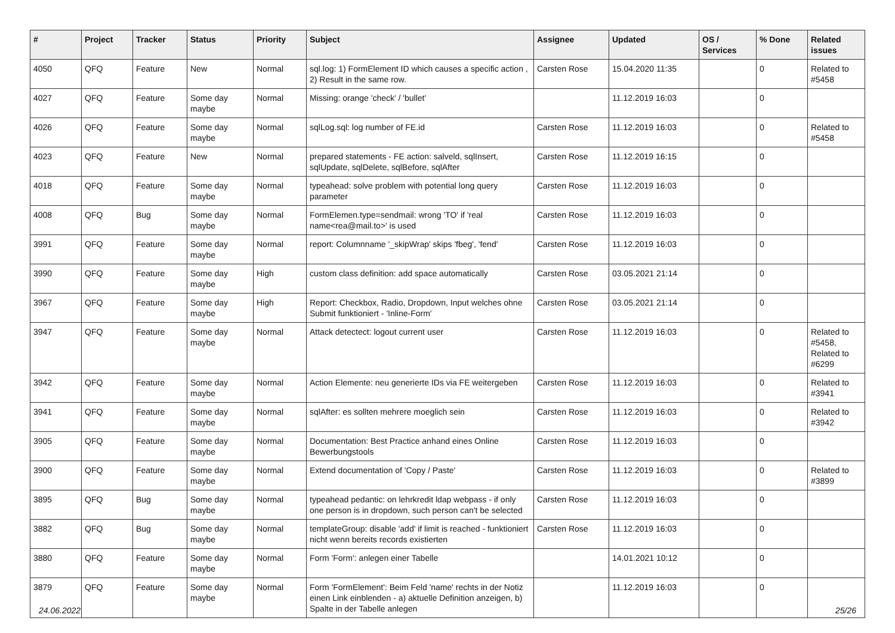| # | Project | Tracker | Status | Priority | Subject | Assignee | Updated | OS / Services | % Done | Related issues |
| --- | --- | --- | --- | --- | --- | --- | --- | --- | --- | --- |
| 4050 | QFQ | Feature | New | Normal | sql.log: 1) FormElement ID which causes a specific action , 2) Result in the same row. | Carsten Rose | 15.04.2020 11:35 | | 0 | Related to #5458 |
| 4027 | QFQ | Feature | Some day maybe | Normal | Missing: orange 'check' / 'bullet' | | 11.12.2019 16:03 | | 0 | |
| 4026 | QFQ | Feature | Some day maybe | Normal | sqlLog.sql: log number of FE.id | Carsten Rose | 11.12.2019 16:03 | | 0 | Related to #5458 |
| 4023 | QFQ | Feature | New | Normal | prepared statements - FE action: salveld, sqlInsert, sqlUpdate, sqlDelete, sqlBefore, sqlAfter | Carsten Rose | 11.12.2019 16:15 | | 0 | |
| 4018 | QFQ | Feature | Some day maybe | Normal | typeahead: solve problem with potential long query parameter | Carsten Rose | 11.12.2019 16:03 | | 0 | |
| 4008 | QFQ | Bug | Some day maybe | Normal | FormElemen.type=sendmail: wrong 'TO' if 'real name<rea@mail.to>' is used | Carsten Rose | 11.12.2019 16:03 | | 0 | |
| 3991 | QFQ | Feature | Some day maybe | Normal | report: Columnname '_skipWrap' skips 'fbeg', 'fend' | Carsten Rose | 11.12.2019 16:03 | | 0 | |
| 3990 | QFQ | Feature | Some day maybe | High | custom class definition: add space automatically | Carsten Rose | 03.05.2021 21:14 | | 0 | |
| 3967 | QFQ | Feature | Some day maybe | High | Report: Checkbox, Radio, Dropdown, Input welches ohne Submit funktioniert - 'Inline-Form' | Carsten Rose | 03.05.2021 21:14 | | 0 | |
| 3947 | QFQ | Feature | Some day maybe | Normal | Attack detectect: logout current user | Carsten Rose | 11.12.2019 16:03 | | 0 | Related to #5458, Related to #6299 |
| 3942 | QFQ | Feature | Some day maybe | Normal | Action Elemente: neu generierte IDs via FE weitergeben | Carsten Rose | 11.12.2019 16:03 | | 0 | Related to #3941 |
| 3941 | QFQ | Feature | Some day maybe | Normal | sqlAfter: es sollten mehrere moeglich sein | Carsten Rose | 11.12.2019 16:03 | | 0 | Related to #3942 |
| 3905 | QFQ | Feature | Some day maybe | Normal | Documentation: Best Practice anhand eines Online Bewerbungstools | Carsten Rose | 11.12.2019 16:03 | | 0 | |
| 3900 | QFQ | Feature | Some day maybe | Normal | Extend documentation of 'Copy / Paste' | Carsten Rose | 11.12.2019 16:03 | | 0 | Related to #3899 |
| 3895 | QFQ | Bug | Some day maybe | Normal | typeahead pedantic: on lehrkredit ldap webpass - if only one person is in dropdown, such person can't be selected | Carsten Rose | 11.12.2019 16:03 | | 0 | |
| 3882 | QFQ | Bug | Some day maybe | Normal | templateGroup: disable 'add' if limit is reached - funktioniert nicht wenn bereits records existierten | Carsten Rose | 11.12.2019 16:03 | | 0 | |
| 3880 | QFQ | Feature | Some day maybe | Normal | Form 'Form': anlegen einer Tabelle | | 14.01.2021 10:12 | | 0 | |
| 3879 | QFQ | Feature | Some day maybe | Normal | Form 'FormElement': Beim Feld 'name' rechts in der Notiz einen Link einblenden - a) aktuelle Definition anzeigen, b) Spalte in der Tabelle anlegen | | 11.12.2019 16:03 | | 0 | |
24.06.2022 25/26